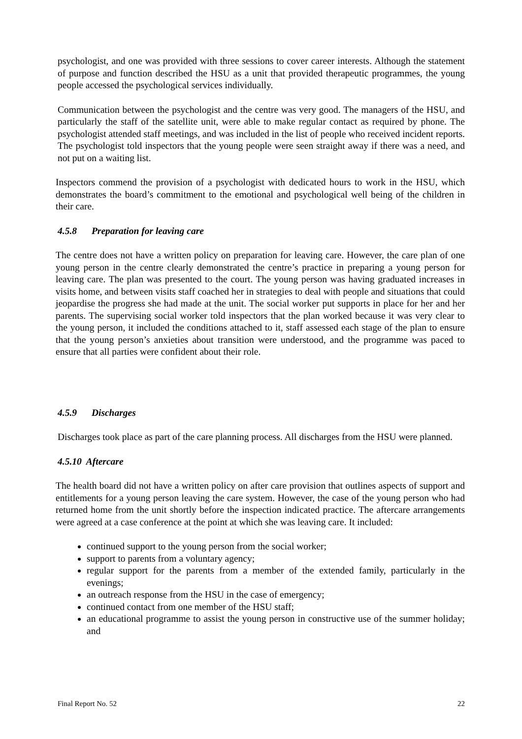psychologist, and one was provided with three sessions to cover career interests. Although the statement of purpose and function described the HSU as a unit that provided therapeutic programmes, the young people accessed the psychological services individually.
Communication between the psychologist and the centre was very good. The managers of the HSU, and particularly the staff of the satellite unit, were able to make regular contact as required by phone. The psychologist attended staff meetings, and was included in the list of people who received incident reports. The psychologist told inspectors that the young people were seen straight away if there was a need, and not put on a waiting list.
Inspectors commend the provision of a psychologist with dedicated hours to work in the HSU, which demonstrates the board’s commitment to the emotional and psychological well being of the children in their care.
4.5.8 Preparation for leaving care
The centre does not have a written policy on preparation for leaving care. However, the care plan of one young person in the centre clearly demonstrated the centre’s practice in preparing a young person for leaving care. The plan was presented to the court. The young person was having graduated increases in visits home, and between visits staff coached her in strategies to deal with people and situations that could jeopardise the progress she had made at the unit. The social worker put supports in place for her and her parents. The supervising social worker told inspectors that the plan worked because it was very clear to the young person, it included the conditions attached to it, staff assessed each stage of the plan to ensure that the young person’s anxieties about transition were understood, and the programme was paced to ensure that all parties were confident about their role.
4.5.9 Discharges
Discharges took place as part of the care planning process. All discharges from the HSU were planned.
4.5.10 Aftercare
The health board did not have a written policy on after care provision that outlines aspects of support and entitlements for a young person leaving the care system. However, the case of the young person who had returned home from the unit shortly before the inspection indicated practice. The aftercare arrangements were agreed at a case conference at the point at which she was leaving care. It included:
continued support to the young person from the social worker;
support to parents from a voluntary agency;
regular support for the parents from a member of the extended family, particularly in the evenings;
an outreach response from the HSU in the case of emergency;
continued contact from one member of the HSU staff;
an educational programme to assist the young person in constructive use of the summer holiday; and
Final Report No. 52 22